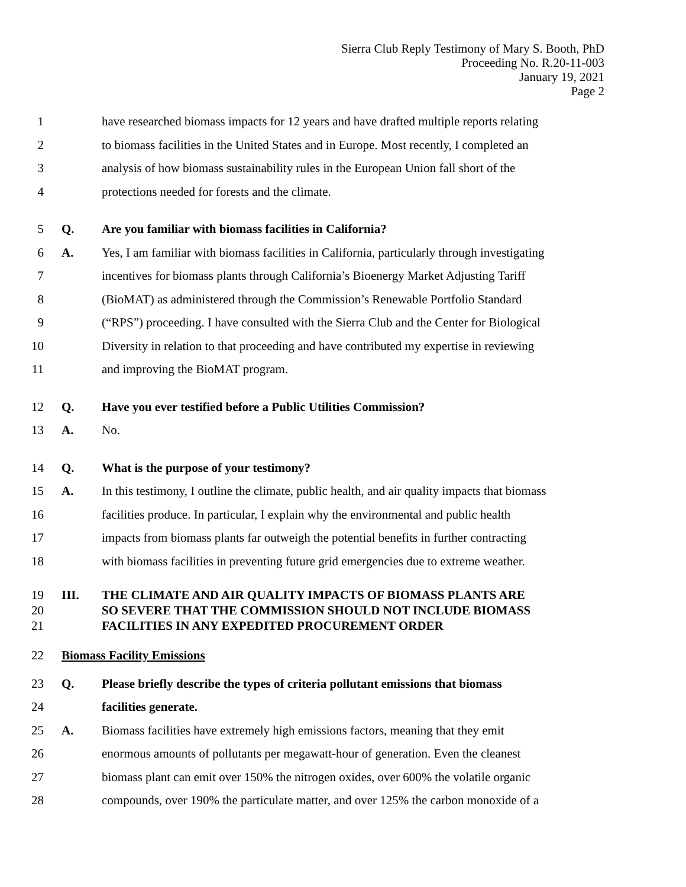Sierra Club Reply Testimony of Mary S. Booth, PhD
Proceeding No. R.20-11-003
January 19, 2021
Page 2
1 have researched biomass impacts for 12 years and have drafted multiple reports relating
2 to biomass facilities in the United States and in Europe. Most recently, I completed an
3 analysis of how biomass sustainability rules in the European Union fall short of the
4 protections needed for forests and the climate.
5 Q. Are you familiar with biomass facilities in California?
6 A. Yes, I am familiar with biomass facilities in California, particularly through investigating
7 incentives for biomass plants through California’s Bioenergy Market Adjusting Tariff
8 (BioMAT) as administered through the Commission’s Renewable Portfolio Standard
9 (“RPS”) proceeding. I have consulted with the Sierra Club and the Center for Biological
10 Diversity in relation to that proceeding and have contributed my expertise in reviewing
11 and improving the BioMAT program.
12 Q. Have you ever testified before a Public Utilities Commission?
13 A. No.
14 Q. What is the purpose of your testimony?
15 A. In this testimony, I outline the climate, public health, and air quality impacts that biomass
16 facilities produce. In particular, I explain why the environmental and public health
17 impacts from biomass plants far outweigh the potential benefits in further contracting
18 with biomass facilities in preventing future grid emergencies due to extreme weather.
19 III. THE CLIMATE AND AIR QUALITY IMPACTS OF BIOMASS PLANTS ARE
20 SO SEVERE THAT THE COMMISSION SHOULD NOT INCLUDE BIOMASS
21 FACILITIES IN ANY EXPEDITED PROCUREMENT ORDER
22 Biomass Facility Emissions
23 Q. Please briefly describe the types of criteria pollutant emissions that biomass
24 facilities generate.
25 A. Biomass facilities have extremely high emissions factors, meaning that they emit
26 enormous amounts of pollutants per megawatt-hour of generation. Even the cleanest
27 biomass plant can emit over 150% the nitrogen oxides, over 600% the volatile organic
28 compounds, over 190% the particulate matter, and over 125% the carbon monoxide of a